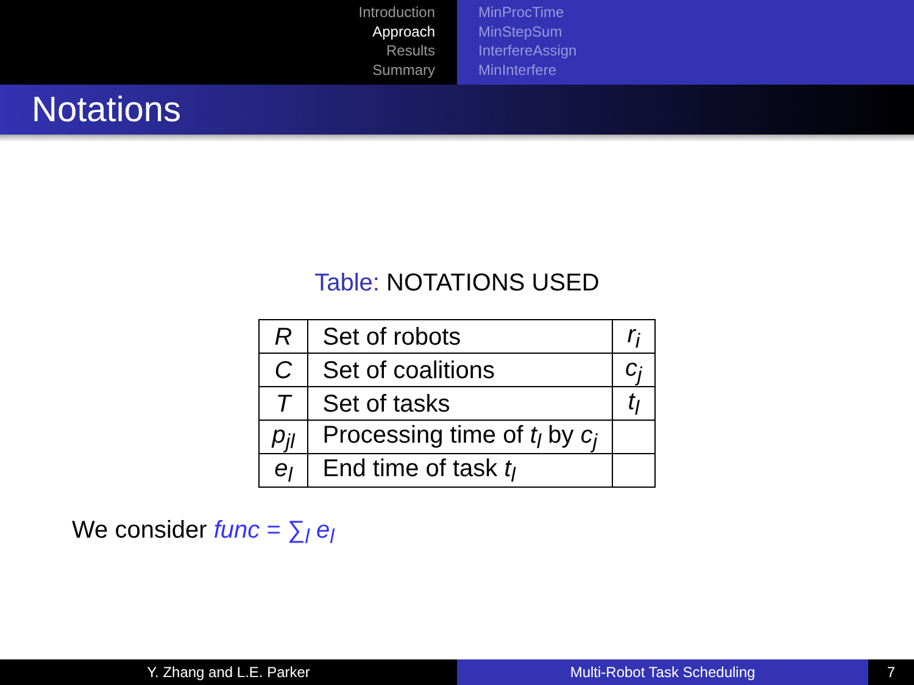Introduction
Approach
Results
Summary
MinProcTime
MinStepSum
InterfereAssign
MinInterfere
Notations
Table: NOTATIONS USED
| R | Set of robots | r<sub>i</sub> |
| C | Set of coalitions | c<sub>j</sub> |
| T | Set of tasks | t<sub>l</sub> |
| p<sub>jl</sub> | Processing time of t<sub>l</sub> by c<sub>j</sub> | |
| e<sub>l</sub> | End time of task t<sub>l</sub> | |
We consider func = ∑<sub>l</sub> e<sub>l</sub>
Y. Zhang and L.E. Parker Multi-Robot Task Scheduling 7